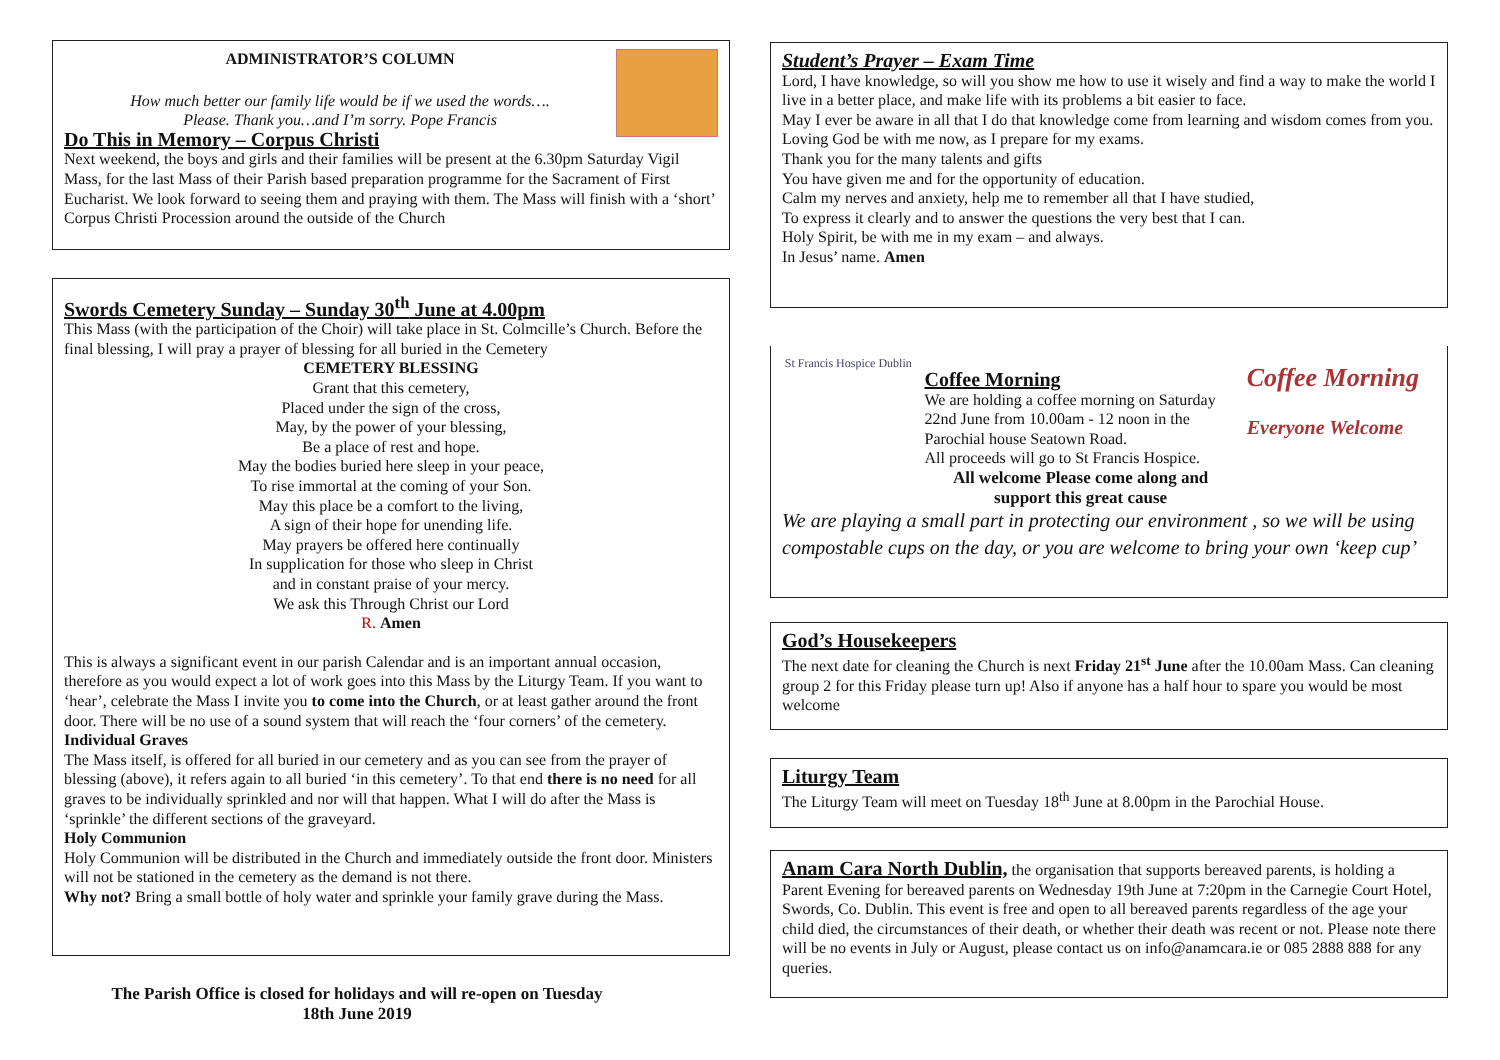ADMINISTRATOR’S COLUMN
How much better our family life would be if we used the words….
Please. Thank you…and I’m sorry. Pope Francis
Do This in Memory – Corpus Christi
Next weekend, the boys and girls and their families will be present at the 6.30pm Saturday Vigil Mass, for the last Mass of their Parish based preparation programme for the Sacrament of First Eucharist. We look forward to seeing them and praying with them. The Mass will finish with a ‘short’ Corpus Christi Procession around the outside of the Church
Swords Cemetery Sunday – Sunday 30<sup>th</sup> June at 4.00pm
This Mass (with the participation of the Choir) will take place in St. Colmcille’s Church. Before the final blessing, I will pray a prayer of blessing for all buried in the Cemetery
CEMETERY BLESSING
Grant that this cemetery,
Placed under the sign of the cross,
May, by the power of your blessing,
Be a place of rest and hope.
May the bodies buried here sleep in your peace,
To rise immortal at the coming of your Son.
May this place be a comfort to the living,
A sign of their hope for unending life.
May prayers be offered here continually
In supplication for those who sleep in Christ
and in constant praise of your mercy.
We ask this Through Christ our Lord
R. Amen
This is always a significant event in our parish Calendar and is an important annual occasion, therefore as you would expect a lot of work goes into this Mass by the Liturgy Team. If you want to ‘hear’, celebrate the Mass I invite you to come into the Church, or at least gather around the front door. There will be no use of a sound system that will reach the ‘four corners’ of the cemetery.
Individual Graves
The Mass itself, is offered for all buried in our cemetery and as you can see from the prayer of blessing (above), it refers again to all buried ‘in this cemetery’. To that end there is no need for all graves to be individually sprinkled and nor will that happen. What I will do after the Mass is ‘sprinkle’ the different sections of the graveyard.
Holy Communion
Holy Communion will be distributed in the Church and immediately outside the front door. Ministers will not be stationed in the cemetery as the demand is not there.
Why not? Bring a small bottle of holy water and sprinkle your family grave during the Mass.
The Parish Office is closed for holidays and will re-open on Tuesday
18th June 2019
Student’s Prayer – Exam Time
Lord, I have knowledge, so will you show me how to use it wisely and find a way to make the world I live in a better place, and make life with its problems a bit easier to face.
May I ever be aware in all that I do that knowledge come from learning and wisdom comes from you.
Loving God be with me now, as I prepare for my exams.
Thank you for the many talents and gifts
You have given me and for the opportunity of education.
Calm my nerves and anxiety, help me to remember all that I have studied,
To express it clearly and to answer the questions the very best that I can.
Holy Spirit, be with me in my exam – and always.
In Jesus’ name. Amen
St Francis Hospice Dublin
Coffee Morning
We are holding a coffee morning on Saturday 22nd June from 10.00am - 12 noon in the Parochial house Seatown Road.
All proceeds will go to St Francis Hospice.
All welcome Please come along and support this great cause
Coffee Morning
Everyone Welcome
We are playing a small part in protecting our environment , so we will be using compostable cups on the day, or you are welcome to bring your own ‘keep cup’
God’s Housekeepers
The next date for cleaning the Church is next Friday 21<sup>st</sup> June after the 10.00am Mass. Can cleaning group 2 for this Friday please turn up! Also if anyone has a half hour to spare you would be most welcome
Liturgy Team
The Liturgy Team will meet on Tuesday 18<sup>th</sup> June at 8.00pm in the Parochial House.
Anam Cara North Dublin, the organisation that supports bereaved parents, is holding a Parent Evening for bereaved parents on Wednesday 19th June at 7:20pm in the Carnegie Court Hotel, Swords, Co. Dublin. This event is free and open to all bereaved parents regardless of the age your child died, the circumstances of their death, or whether their death was recent or not. Please note there will be no events in July or August, please contact us on info@anamcara.ie or 085 2888 888 for any queries.